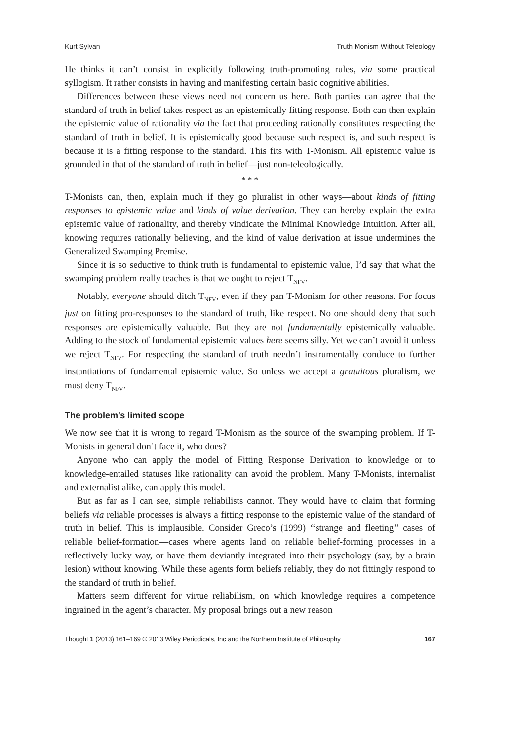Kurt Sylvan Truth Monism Without Teleology
He thinks it can’t consist in explicitly following truth-promoting rules, via some practical syllogism. It rather consists in having and manifesting certain basic cognitive abilities.
Differences between these views need not concern us here. Both parties can agree that the standard of truth in belief takes respect as an epistemically fitting response. Both can then explain the epistemic value of rationality via the fact that proceeding rationally constitutes respecting the standard of truth in belief. It is epistemically good because such respect is, and such respect is because it is a fitting response to the standard. This fits with T-Monism. All epistemic value is grounded in that of the standard of truth in belief—just non-teleologically.
* * *
T-Monists can, then, explain much if they go pluralist in other ways—about kinds of fitting responses to epistemic value and kinds of value derivation. They can hereby explain the extra epistemic value of rationality, and thereby vindicate the Minimal Knowledge Intuition. After all, knowing requires rationally believing, and the kind of value derivation at issue undermines the Generalized Swamping Premise.
Since it is so seductive to think truth is fundamental to epistemic value, I’d say that what the swamping problem really teaches is that we ought to reject T<sub>NFV</sub>.
Notably, everyone should ditch T<sub>NFV</sub>, even if they pan T-Monism for other reasons. For focus just on fitting pro-responses to the standard of truth, like respect. No one should deny that such responses are epistemically valuable. But they are not fundamentally epistemically valuable. Adding to the stock of fundamental epistemic values here seems silly. Yet we can’t avoid it unless we reject T<sub>NFV</sub>. For respecting the standard of truth needn’t instrumentally conduce to further instantiations of fundamental epistemic value. So unless we accept a gratuitous pluralism, we must deny T<sub>NFV</sub>.
The problem’s limited scope
We now see that it is wrong to regard T-Monism as the source of the swamping problem. If T-Monists in general don’t face it, who does?
Anyone who can apply the model of Fitting Response Derivation to knowledge or to knowledge-entailed statuses like rationality can avoid the problem. Many T-Monists, internalist and externalist alike, can apply this model.
But as far as I can see, simple reliabilists cannot. They would have to claim that forming beliefs via reliable processes is always a fitting response to the epistemic value of the standard of truth in belief. This is implausible. Consider Greco’s (1999) ‘‘strange and fleeting’’ cases of reliable belief-formation—cases where agents land on reliable belief-forming processes in a reflectively lucky way, or have them deviantly integrated into their psychology (say, by a brain lesion) without knowing. While these agents form beliefs reliably, they do not fittingly respond to the standard of truth in belief.
Matters seem different for virtue reliabilism, on which knowledge requires a competence ingrained in the agent’s character. My proposal brings out a new reason
Thought 1 (2013) 161–169 © 2013 Wiley Periodicals, Inc and the Northern Institute of Philosophy 167